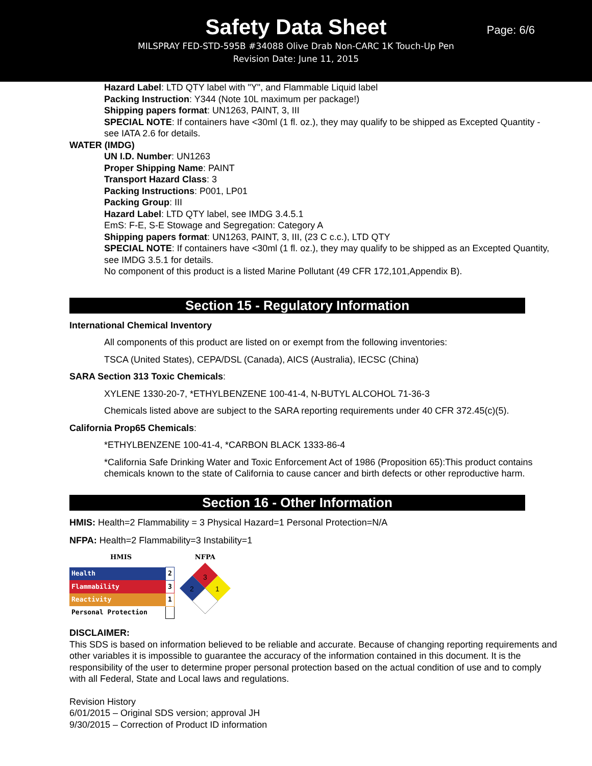Safety Data Sheet
MILSPRAY FED-STD-595B #34088 Olive Drab Non-CARC 1K Touch-Up Pen
Revision Date: June 11, 2015
Page: 6/6
Hazard Label: LTD QTY label with "Y", and Flammable Liquid label
Packing Instruction: Y344 (Note 10L maximum per package!)
Shipping papers format: UN1263, PAINT, 3, III
SPECIAL NOTE: If containers have <30ml (1 fl. oz.), they may qualify to be shipped as Excepted Quantity - see IATA 2.6 for details.
WATER (IMDG)
UN I.D. Number: UN1263
Proper Shipping Name: PAINT
Transport Hazard Class: 3
Packing Instructions: P001, LP01
Packing Group: III
Hazard Label: LTD QTY label, see IMDG 3.4.5.1
EmS: F-E, S-E Stowage and Segregation: Category A
Shipping papers format: UN1263, PAINT, 3, III, (23 C c.c.), LTD QTY
SPECIAL NOTE: If containers have <30ml (1 fl. oz.), they may qualify to be shipped as an Excepted Quantity, see IMDG 3.5.1 for details.
No component of this product is a listed Marine Pollutant (49 CFR 172,101,Appendix B).
Section 15 - Regulatory Information
International Chemical Inventory
All components of this product are listed on or exempt from the following inventories:
TSCA (United States), CEPA/DSL (Canada), AICS (Australia), IECSC (China)
SARA Section 313 Toxic Chemicals:
XYLENE 1330-20-7, *ETHYLBENZENE 100-41-4, N-BUTYL ALCOHOL 71-36-3
Chemicals listed above are subject to the SARA reporting requirements under 40 CFR 372.45(c)(5).
California Prop65 Chemicals:
*ETHYLBENZENE 100-41-4, *CARBON BLACK 1333-86-4
*California Safe Drinking Water and Toxic Enforcement Act of 1986 (Proposition 65):This product contains chemicals known to the state of California to cause cancer and birth defects or other reproductive harm.
Section 16 - Other Information
HMIS: Health=2 Flammability = 3 Physical Hazard=1 Personal Protection=N/A
NFPA: Health=2 Flammability=3 Instability=1
HMIS
| Health | 2 |
| Flammability | 3 |
| Reactivity | 1 |
| Personal Protection | |
NFPA
3
2
1
DISCLAIMER:
This SDS is based on information believed to be reliable and accurate. Because of changing reporting requirements and other variables it is impossible to guarantee the accuracy of the information contained in this document. It is the responsibility of the user to determine proper personal protection based on the actual condition of use and to comply with all Federal, State and Local laws and regulations.
Revision History
6/01/2015 – Original SDS version; approval JH
9/30/2015 – Correction of Product ID information